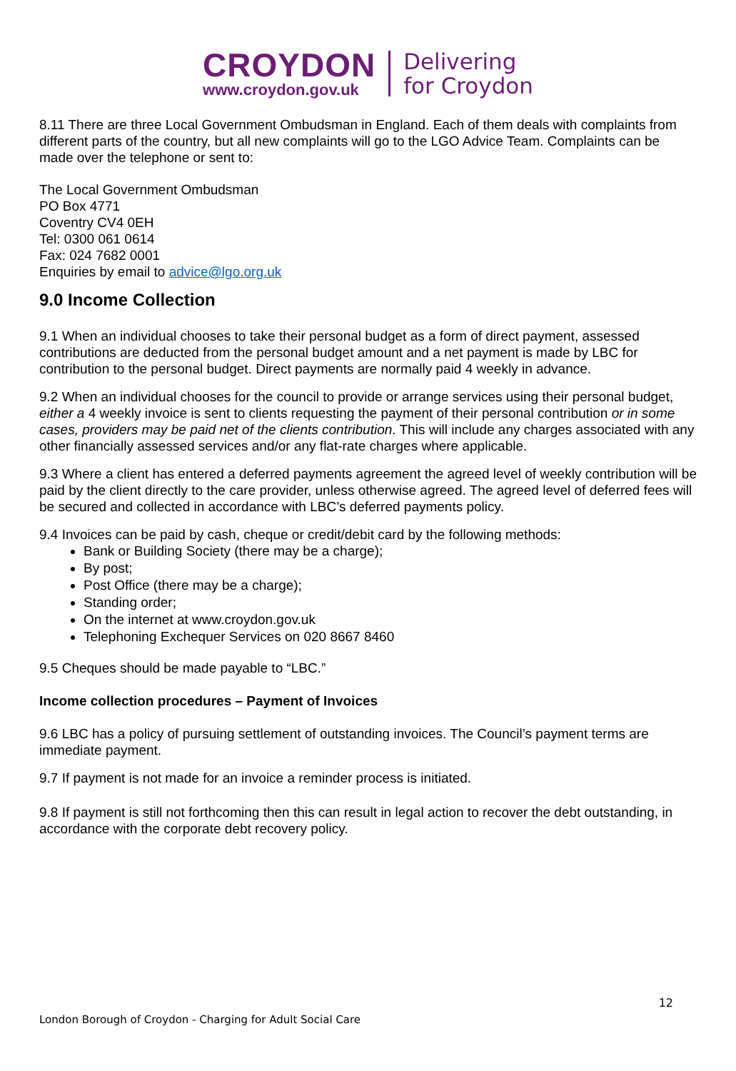CROYDON
www.croydon.gov.uk
Delivering
for Croydon
8.11 There are three Local Government Ombudsman in England. Each of them deals with complaints from different parts of the country, but all new complaints will go to the LGO Advice Team. Complaints can be made over the telephone or sent to:
The Local Government Ombudsman
PO Box 4771
Coventry CV4 0EH
Tel: 0300 061 0614
Fax: 024 7682 0001
Enquiries by email to advice@lgo.org.uk
9.0 Income Collection
9.1 When an individual chooses to take their personal budget as a form of direct payment, assessed contributions are deducted from the personal budget amount and a net payment is made by LBC for contribution to the personal budget. Direct payments are normally paid 4 weekly in advance.
9.2 When an individual chooses for the council to provide or arrange services using their personal budget, either a 4 weekly invoice is sent to clients requesting the payment of their personal contribution or in some cases, providers may be paid net of the clients contribution. This will include any charges associated with any other financially assessed services and/or any flat-rate charges where applicable.
9.3 Where a client has entered a deferred payments agreement the agreed level of weekly contribution will be paid by the client directly to the care provider, unless otherwise agreed. The agreed level of deferred fees will be secured and collected in accordance with LBC’s deferred payments policy.
9.4 Invoices can be paid by cash, cheque or credit/debit card by the following methods:
Bank or Building Society (there may be a charge);
By post;
Post Office (there may be a charge);
Standing order;
On the internet at www.croydon.gov.uk
Telephoning Exchequer Services on 020 8667 8460
9.5 Cheques should be made payable to “LBC.”
Income collection procedures – Payment of Invoices
9.6 LBC has a policy of pursuing settlement of outstanding invoices. The Council’s payment terms are immediate payment.
9.7 If payment is not made for an invoice a reminder process is initiated.
9.8 If payment is still not forthcoming then this can result in legal action to recover the debt outstanding, in accordance with the corporate debt recovery policy.
12
London Borough of Croydon - Charging for Adult Social Care